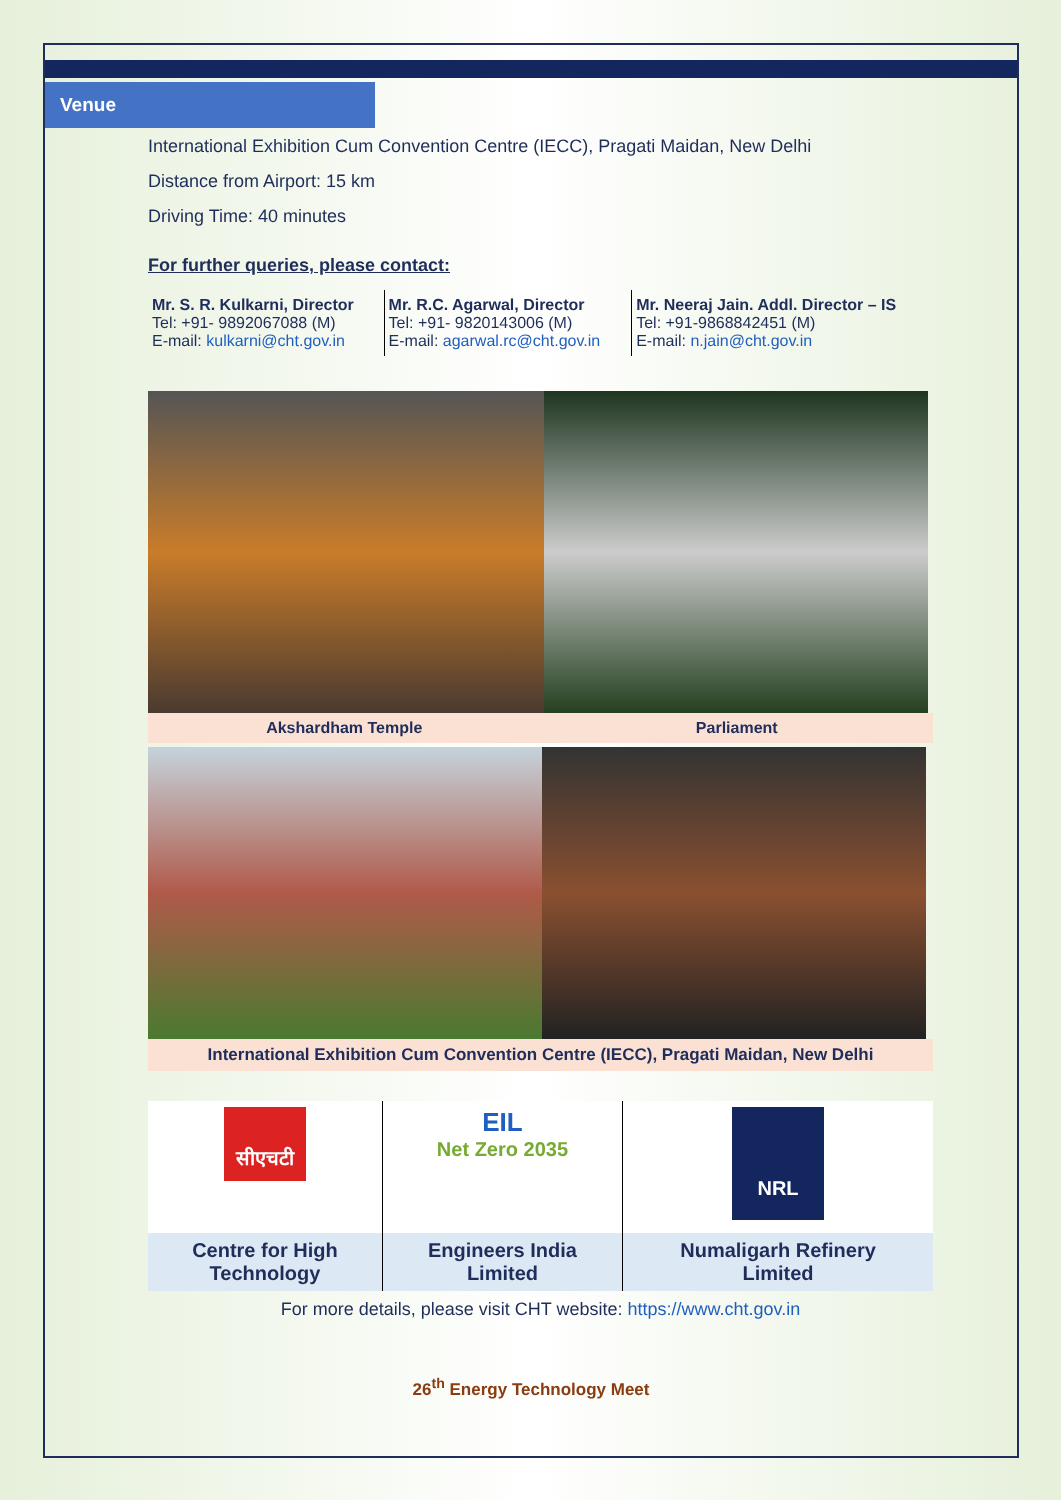Venue
International Exhibition Cum Convention Centre (IECC), Pragati Maidan, New Delhi
Distance from Airport: 15 km
Driving Time: 40 minutes
For further queries, please contact:
| Mr. S. R. Kulkarni, Director Tel: +91- 9892067088 (M) E-mail: kulkarni@cht.gov.in | Mr. R.C. Agarwal, Director Tel: +91- 9820143006 (M) E-mail: agarwal.rc@cht.gov.in | Mr. Neeraj Jain. Addl. Director – IS Tel: +91-9868842451 (M) E-mail: n.jain@cht.gov.in |
| Akshardham Temple | Parliament |
International Exhibition Cum Convention Centre (IECC), Pragati Maidan, New Delhi
| सीएचटी | EIL Net Zero 2035 | NRL |
| Centre for High Technology | Engineers India Limited | Numaligarh Refinery Limited |
For more details, please visit CHT website: https://www.cht.gov.in
26<sup>th</sup> Energy Technology Meet